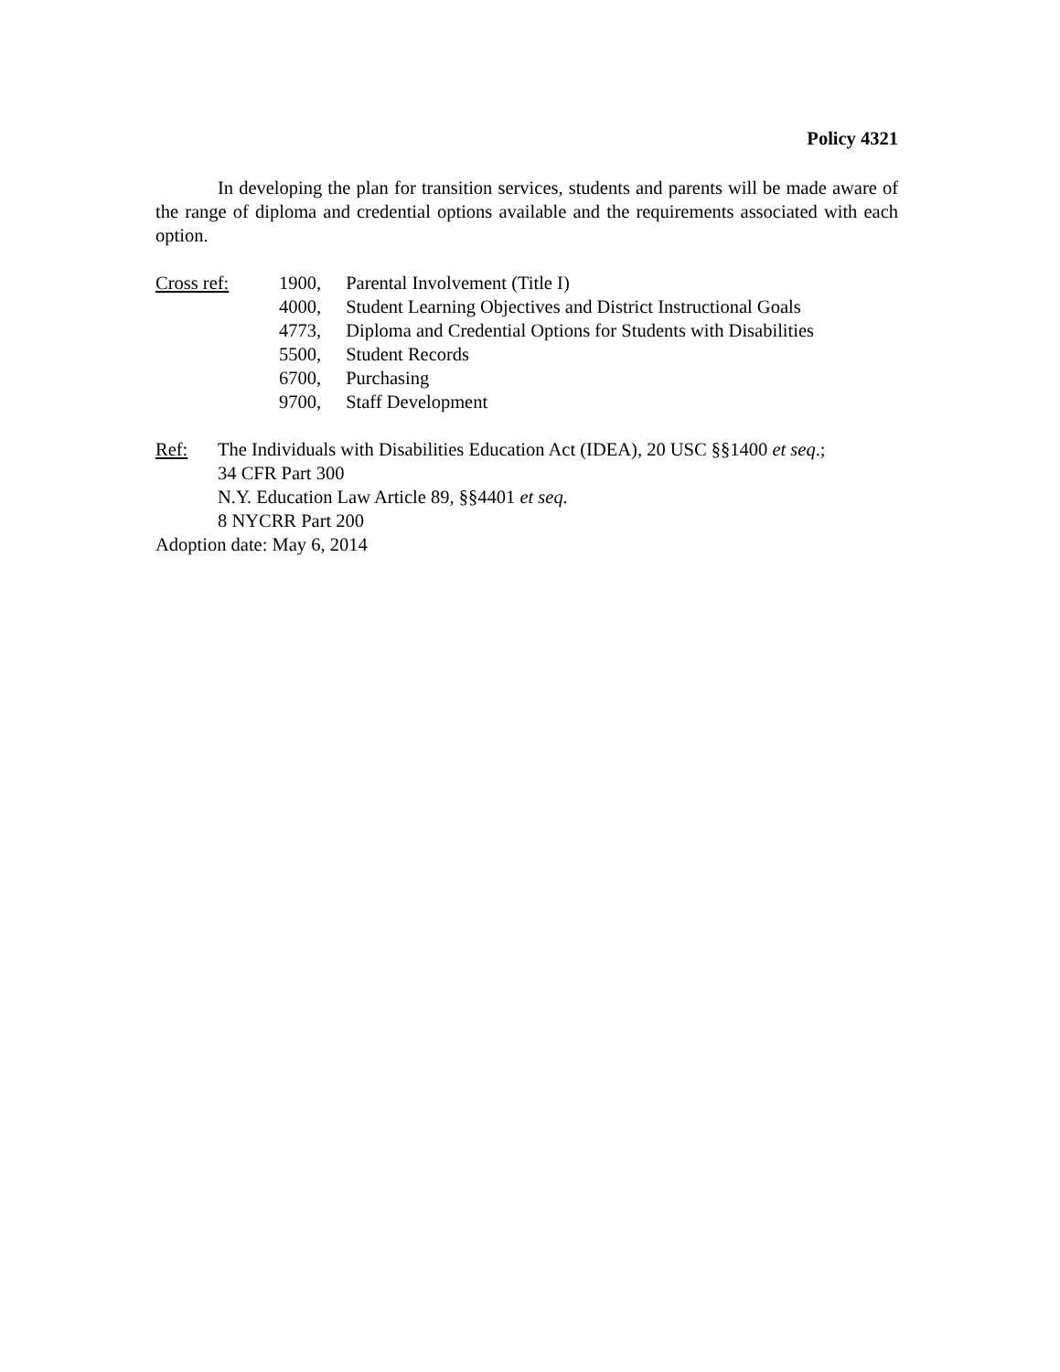Policy 4321
In developing the plan for transition services, students and parents will be made aware of the range of diploma and credential options available and the requirements associated with each option.
Cross ref: 1900, Parental Involvement (Title I)
4000, Student Learning Objectives and District Instructional Goals
4773, Diploma and Credential Options for Students with Disabilities
5500, Student Records
6700, Purchasing
9700, Staff Development
Ref: The Individuals with Disabilities Education Act (IDEA), 20 USC §§1400 et seq.;
34 CFR Part 300
N.Y. Education Law Article 89, §§4401 et seq.
8 NYCRR Part 200
Adoption date: May 6, 2014